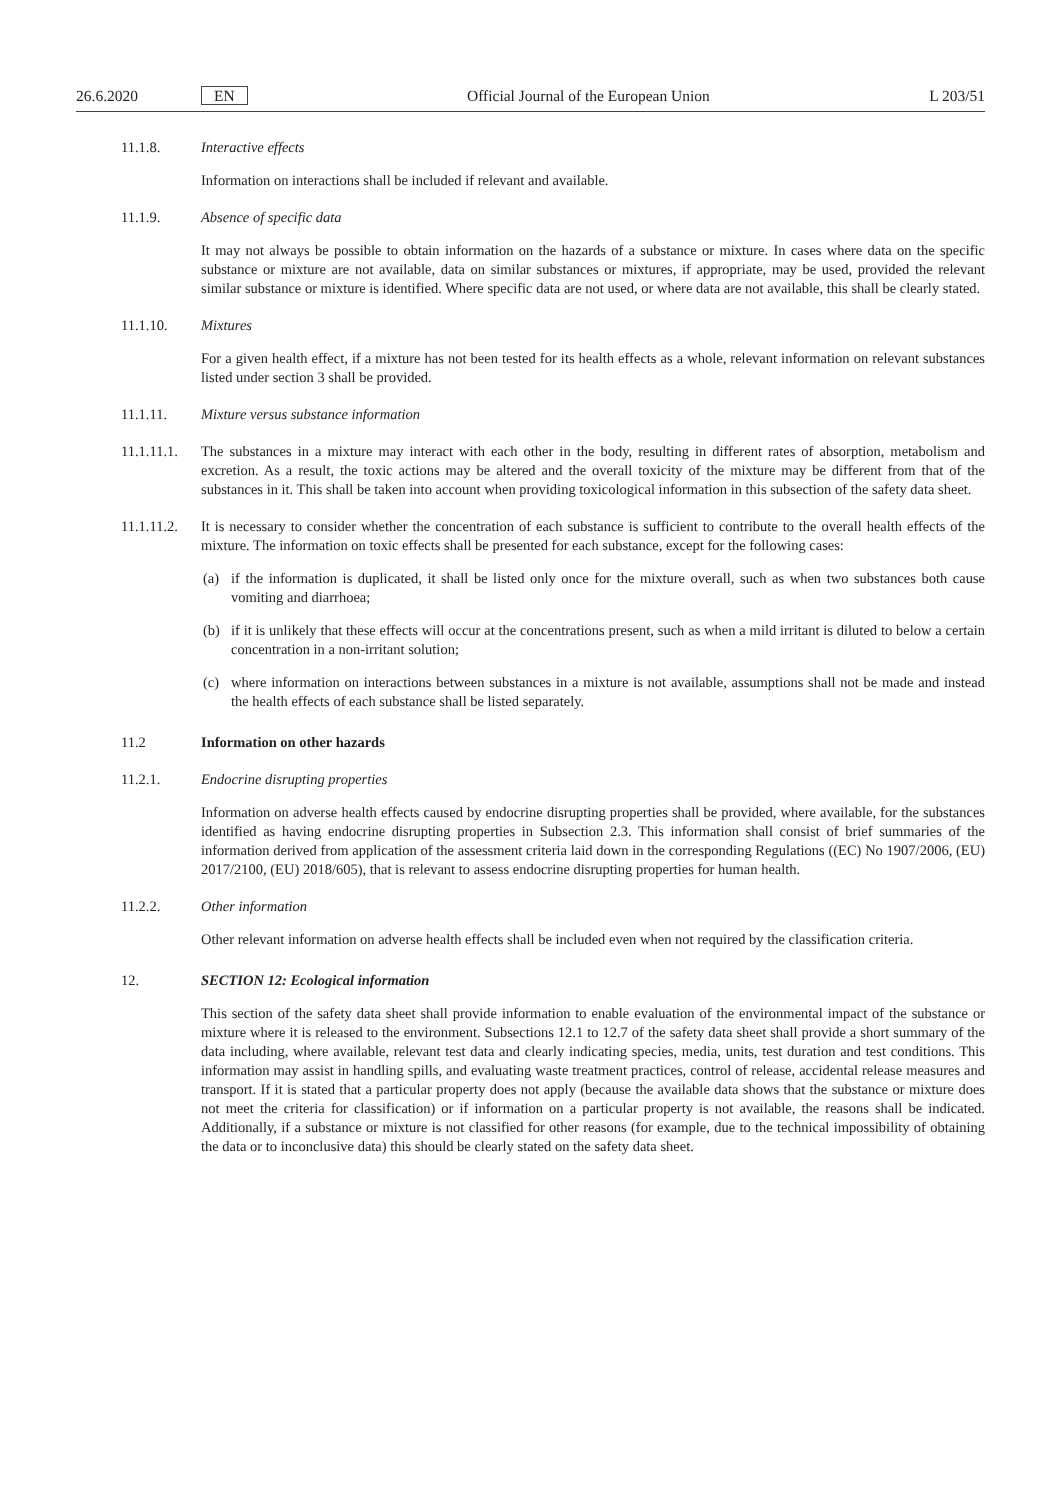26.6.2020
EN
Official Journal of the European Union
L 203/51
11.1.8. Interactive effects
Information on interactions shall be included if relevant and available.
11.1.9. Absence of specific data
It may not always be possible to obtain information on the hazards of a substance or mixture. In cases where data on the specific substance or mixture are not available, data on similar substances or mixtures, if appropriate, may be used, provided the relevant similar substance or mixture is identified. Where specific data are not used, or where data are not available, this shall be clearly stated.
11.1.10. Mixtures
For a given health effect, if a mixture has not been tested for its health effects as a whole, relevant information on relevant substances listed under section 3 shall be provided.
11.1.11. Mixture versus substance information
11.1.11.1. The substances in a mixture may interact with each other in the body, resulting in different rates of absorption, metabolism and excretion. As a result, the toxic actions may be altered and the overall toxicity of the mixture may be different from that of the substances in it. This shall be taken into account when providing toxicological information in this subsection of the safety data sheet.
11.1.11.2. It is necessary to consider whether the concentration of each substance is sufficient to contribute to the overall health effects of the mixture. The information on toxic effects shall be presented for each substance, except for the following cases:
(a) if the information is duplicated, it shall be listed only once for the mixture overall, such as when two substances both cause vomiting and diarrhoea;
(b) if it is unlikely that these effects will occur at the concentrations present, such as when a mild irritant is diluted to below a certain concentration in a non-irritant solution;
(c) where information on interactions between substances in a mixture is not available, assumptions shall not be made and instead the health effects of each substance shall be listed separately.
11.2 Information on other hazards
11.2.1. Endocrine disrupting properties
Information on adverse health effects caused by endocrine disrupting properties shall be provided, where available, for the substances identified as having endocrine disrupting properties in Subsection 2.3. This information shall consist of brief summaries of the information derived from application of the assessment criteria laid down in the corresponding Regulations ((EC) No 1907/2006, (EU) 2017/2100, (EU) 2018/605), that is relevant to assess endocrine disrupting properties for human health.
11.2.2. Other information
Other relevant information on adverse health effects shall be included even when not required by the classification criteria.
12. SECTION 12: Ecological information
This section of the safety data sheet shall provide information to enable evaluation of the environmental impact of the substance or mixture where it is released to the environment. Subsections 12.1 to 12.7 of the safety data sheet shall provide a short summary of the data including, where available, relevant test data and clearly indicating species, media, units, test duration and test conditions. This information may assist in handling spills, and evaluating waste treatment practices, control of release, accidental release measures and transport. If it is stated that a particular property does not apply (because the available data shows that the substance or mixture does not meet the criteria for classification) or if information on a particular property is not available, the reasons shall be indicated. Additionally, if a substance or mixture is not classified for other reasons (for example, due to the technical impossibility of obtaining the data or to inconclusive data) this should be clearly stated on the safety data sheet.